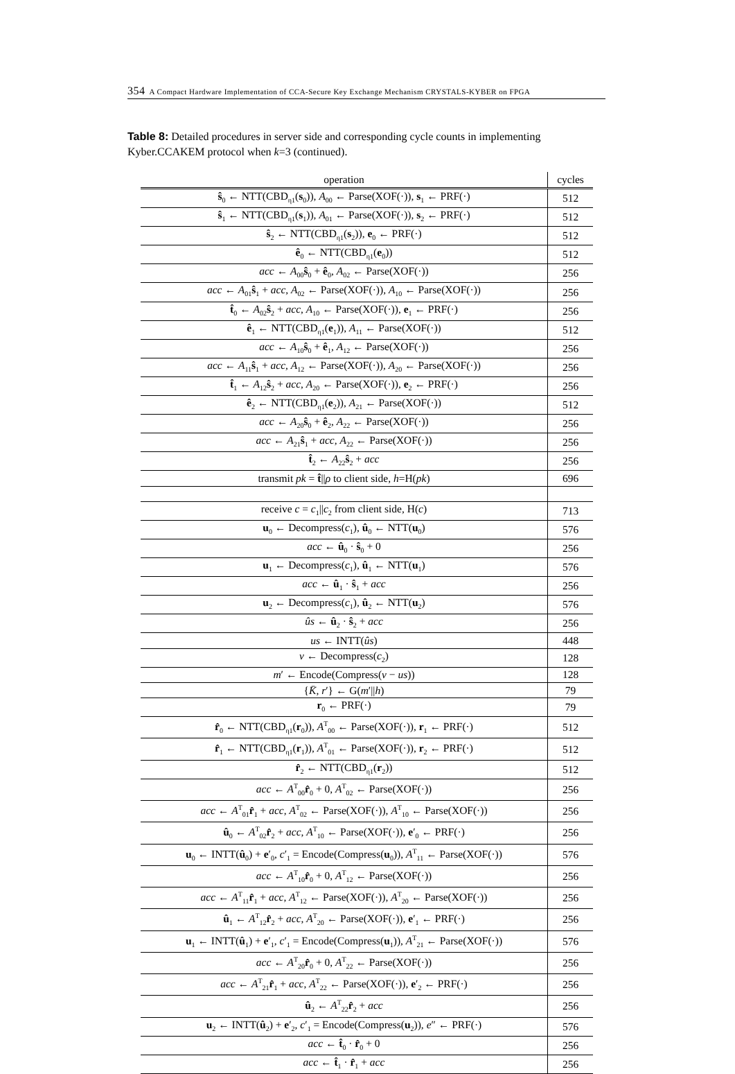354 A Compact Hardware Implementation of CCA-Secure Key Exchange Mechanism CRYSTALS-KYBER on FPGA
Table 8: Detailed procedures in server side and corresponding cycle counts in implementing Kyber.CCAKEM protocol when k=3 (continued).
| operation | cycles |
| --- | --- |
| ŝ<sub>0</sub> ← NTT(CBD<sub>η1</sub>( s<sub>0</sub>)), A<sub>00</sub> ← Parse(XOF(·)), s<sub>1</sub> ← PRF(·) | 512 |
| ŝ<sub>1</sub> ← NTT(CBD<sub>η1</sub>( s<sub>1</sub>)), A<sub>01</sub> ← Parse(XOF(·)), s<sub>2</sub> ← PRF(·) | 512 |
| ŝ<sub>2</sub> ← NTT(CBD<sub>η1</sub>( s<sub>2</sub>)), e<sub>0</sub> ← PRF(·) | 512 |
| ê<sub>0</sub> ← NTT(CBD<sub>η1</sub>( e<sub>0</sub>)) | 512 |
| acc ← A<sub>00</sub> ŝ<sub>0</sub> + ê<sub>0</sub>, A<sub>02</sub> ← Parse(XOF(·)) | 256 |
| acc ← A<sub>01</sub> ŝ<sub>1</sub> + acc , A<sub>02</sub> ← Parse(XOF(·)), A<sub>10</sub> ← Parse(XOF(·)) | 256 |
| t̂<sub>0</sub> ← A<sub>02</sub> ŝ<sub>2</sub> + acc , A<sub>10</sub> ← Parse(XOF(·)), e<sub>1</sub> ← PRF(·) | 256 |
| ê<sub>1</sub> ← NTT(CBD<sub>η1</sub>( e<sub>1</sub>)), A<sub>11</sub> ← Parse(XOF(·)) | 512 |
| acc ← A<sub>10</sub> ŝ<sub>0</sub> + ê<sub>1</sub>, A<sub>12</sub> ← Parse(XOF(·)) | 256 |
| acc ← A<sub>11</sub> ŝ<sub>1</sub> + acc , A<sub>12</sub> ← Parse(XOF(·)), A<sub>20</sub> ← Parse(XOF(·)) | 256 |
| t̂<sub>1</sub> ← A<sub>12</sub> ŝ<sub>2</sub> + acc , A<sub>20</sub> ← Parse(XOF(·)), e<sub>2</sub> ← PRF(·) | 256 |
| ê<sub>2</sub> ← NTT(CBD<sub>η1</sub>( e<sub>2</sub>)), A<sub>21</sub> ← Parse(XOF(·)) | 512 |
| acc ← A<sub>20</sub> ŝ<sub>0</sub> + ê<sub>2</sub>, A<sub>22</sub> ← Parse(XOF(·)) | 256 |
| acc ← A<sub>21</sub> ŝ<sub>1</sub> + acc , A<sub>22</sub> ← Parse(XOF(·)) | 256 |
| t̂<sub>2</sub> ← A<sub>22</sub> ŝ<sub>2</sub> + acc | 256 |
| transmit pk = t̂ // ρ to client side, h =H( pk ) | 696 |
| receive c = c<sub>1</sub>// c<sub>2</sub> from client side, H( c ) | 713 |
| u<sub>0</sub> ← Decompress( c<sub>1</sub>), û<sub>0</sub> ← NTT( u<sub>0</sub>) | 576 |
| acc ← û<sub>0</sub> · ŝ<sub>0</sub> + 0 | 256 |
| u<sub>1</sub> ← Decompress( c<sub>1</sub>), û<sub>1</sub> ← NTT( u<sub>1</sub>) | 576 |
| acc ← û<sub>1</sub> · ŝ<sub>1</sub> + acc | 256 |
| u<sub>2</sub> ← Decompress( c<sub>1</sub>), û<sub>2</sub> ← NTT( u<sub>2</sub>) | 576 |
| ûs ← û<sub>2</sub> · ŝ<sub>2</sub> + acc | 256 |
| us ← INTT( ûs ) | 448 |
| v ← Decompress( c<sub>2</sub>) | 128 |
| m ′ ← Encode(Compress( v − us )) | 128 |
| { K̄ , r ′} ← G( m ′// h ) | 79 |
| r<sub>0</sub> ← PRF(·) | 79 |
| r̂<sub>0</sub> ← NTT(CBD<sub>η1</sub>( r<sub>0</sub>)), A<sup>T</sup><sub>00</sub> ← Parse(XOF(·)), r<sub>1</sub> ← PRF(·) | 512 |
| r̂<sub>1</sub> ← NTT(CBD<sub>η1</sub>( r<sub>1</sub>)), A<sup>T</sup><sub>01</sub> ← Parse(XOF(·)), r<sub>2</sub> ← PRF(·) | 512 |
| r̂<sub>2</sub> ← NTT(CBD<sub>η1</sub>( r<sub>2</sub>)) | 512 |
| acc ← A<sup>T</sup><sub>00</sub> r̂<sub>0</sub> + 0, A<sup>T</sup><sub>02</sub> ← Parse(XOF(·)) | 256 |
| acc ← A<sup>T</sup><sub>01</sub> r̂<sub>1</sub> + acc , A<sup>T</sup><sub>02</sub> ← Parse(XOF(·)), A<sup>T</sup><sub>10</sub> ← Parse(XOF(·)) | 256 |
| û<sub>0</sub> ← A<sup>T</sup><sub>02</sub> r̂<sub>2</sub> + acc , A<sup>T</sup><sub>10</sub> ← Parse(XOF(·)), e ′<sub>0</sub> ← PRF(·) | 256 |
| u<sub>0</sub> ← INTT( û<sub>0</sub>) + e ′<sub>0</sub>, c ′<sub>1</sub> = Encode(Compress( u<sub>0</sub>)), A<sup>T</sup><sub>11</sub> ← Parse(XOF(·)) | 576 |
| acc ← A<sup>T</sup><sub>10</sub> r̂<sub>0</sub> + 0, A<sup>T</sup><sub>12</sub> ← Parse(XOF(·)) | 256 |
| acc ← A<sup>T</sup><sub>11</sub> r̂<sub>1</sub> + acc , A<sup>T</sup><sub>12</sub> ← Parse(XOF(·)), A<sup>T</sup><sub>20</sub> ← Parse(XOF(·)) | 256 |
| û<sub>1</sub> ← A<sup>T</sup><sub>12</sub> r̂<sub>2</sub> + acc , A<sup>T</sup><sub>20</sub> ← Parse(XOF(·)), e ′<sub>1</sub> ← PRF(·) | 256 |
| u<sub>1</sub> ← INTT( û<sub>1</sub>) + e ′<sub>1</sub>, c ′<sub>1</sub> = Encode(Compress( u<sub>1</sub>)), A<sup>T</sup><sub>21</sub> ← Parse(XOF(·)) | 576 |
| acc ← A<sup>T</sup><sub>20</sub> r̂<sub>0</sub> + 0, A<sup>T</sup><sub>22</sub> ← Parse(XOF(·)) | 256 |
| acc ← A<sup>T</sup><sub>21</sub> r̂<sub>1</sub> + acc , A<sup>T</sup><sub>22</sub> ← Parse(XOF(·)), e ′<sub>2</sub> ← PRF(·) | 256 |
| û<sub>2</sub> ← A<sup>T</sup><sub>22</sub> r̂<sub>2</sub> + acc | 256 |
| u<sub>2</sub> ← INTT( û<sub>2</sub>) + e ′<sub>2</sub>, c ′<sub>1</sub> = Encode(Compress( u<sub>2</sub>)), e ″ ← PRF(·) | 576 |
| acc ← t̂<sub>0</sub> · r̂<sub>0</sub> + 0 | 256 |
| acc ← t̂<sub>1</sub> · r̂<sub>1</sub> + acc | 256 |